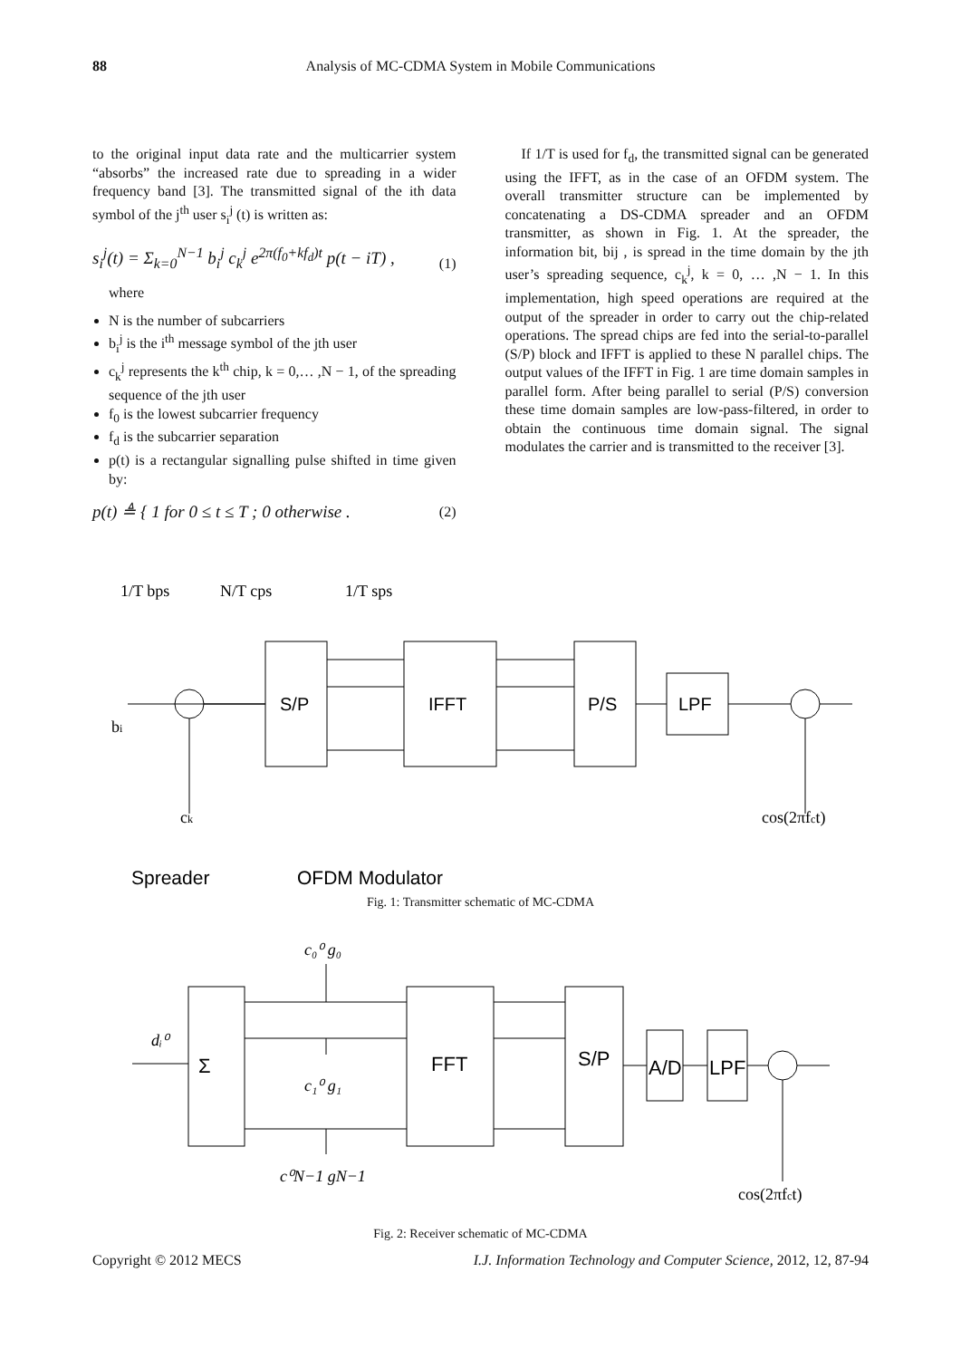88 Analysis of MC-CDMA System in Mobile Communications
to the original input data rate and the multicarrier system “absorbs” the increased rate due to spreading in a wider frequency band [3]. The transmitted signal of the ith data symbol of the j<sup>th</sup> user s<sub>i</sub><sup>j</sup> (t) is written as:
s<sub>i</sub><sup>j</sup>(t) = Σ<sub>k=0</sub><sup>N−1</sup> b<sub>i</sub><sup>j</sup> c<sub>k</sub><sup>j</sup> e<sup>2π(f<sub>0</sub>+kf<sub>d</sub>)t</sup> p(t − iT) , (1)
where
N is the number of subcarriers
b<sub>i</sub><sup>j</sup> is the i<sup>th</sup> message symbol of the jth user
c<sub>k</sub><sup>j</sup> represents the k<sup>th</sup> chip, k = 0,… ,N − 1, of the spreading sequence of the jth user
f<sub>0</sub> is the lowest subcarrier frequency
f<sub>d</sub> is the subcarrier separation
p(t) is a rectangular signalling pulse shifted in time given by:
p(t) ≜ { 1 for 0 ≤ t ≤ T ; 0 otherwise . (2)
If 1/T is used for f<sub>d</sub>, the transmitted signal can be generated using the IFFT, as in the case of an OFDM system. The overall transmitter structure can be implemented by concatenating a DS-CDMA spreader and an OFDM transmitter, as shown in Fig. 1. At the spreader, the information bit, bij , is spread in the time domain by the jth user’s spreading sequence, c<sub>k</sub><sup>j</sup>, k = 0, … ,N − 1. In this implementation, high speed operations are required at the output of the spreader in order to carry out the chip-related operations. The spread chips are fed into the serial-to-parallel (S/P) block and IFFT is applied to these N parallel chips. The output values of the IFFT in Fig. 1 are time domain samples in parallel form. After being parallel to serial (P/S) conversion these time domain samples are low-pass-filtered, in order to obtain the continuous time domain signal. The signal modulates the carrier and is transmitted to the receiver [3].
S/P
IFFT
P/S
LPF
1/T bps
N/T cps
1/T sps
bi
ck
cos(2πfct)
Spreader
OFDM Modulator
Fig. 1: Transmitter schematic of MC-CDMA
FFT
S/P
A/D
LPF
Σ
c₀⁰ g₀
c₁⁰ g₁
c⁰N−1 gN−1
dᵢ⁰
cos(2πfct)
Fig. 2: Receiver schematic of MC-CDMA
Copyright © 2012 MECS I.J. Information Technology and Computer Science, 2012, 12, 87-94